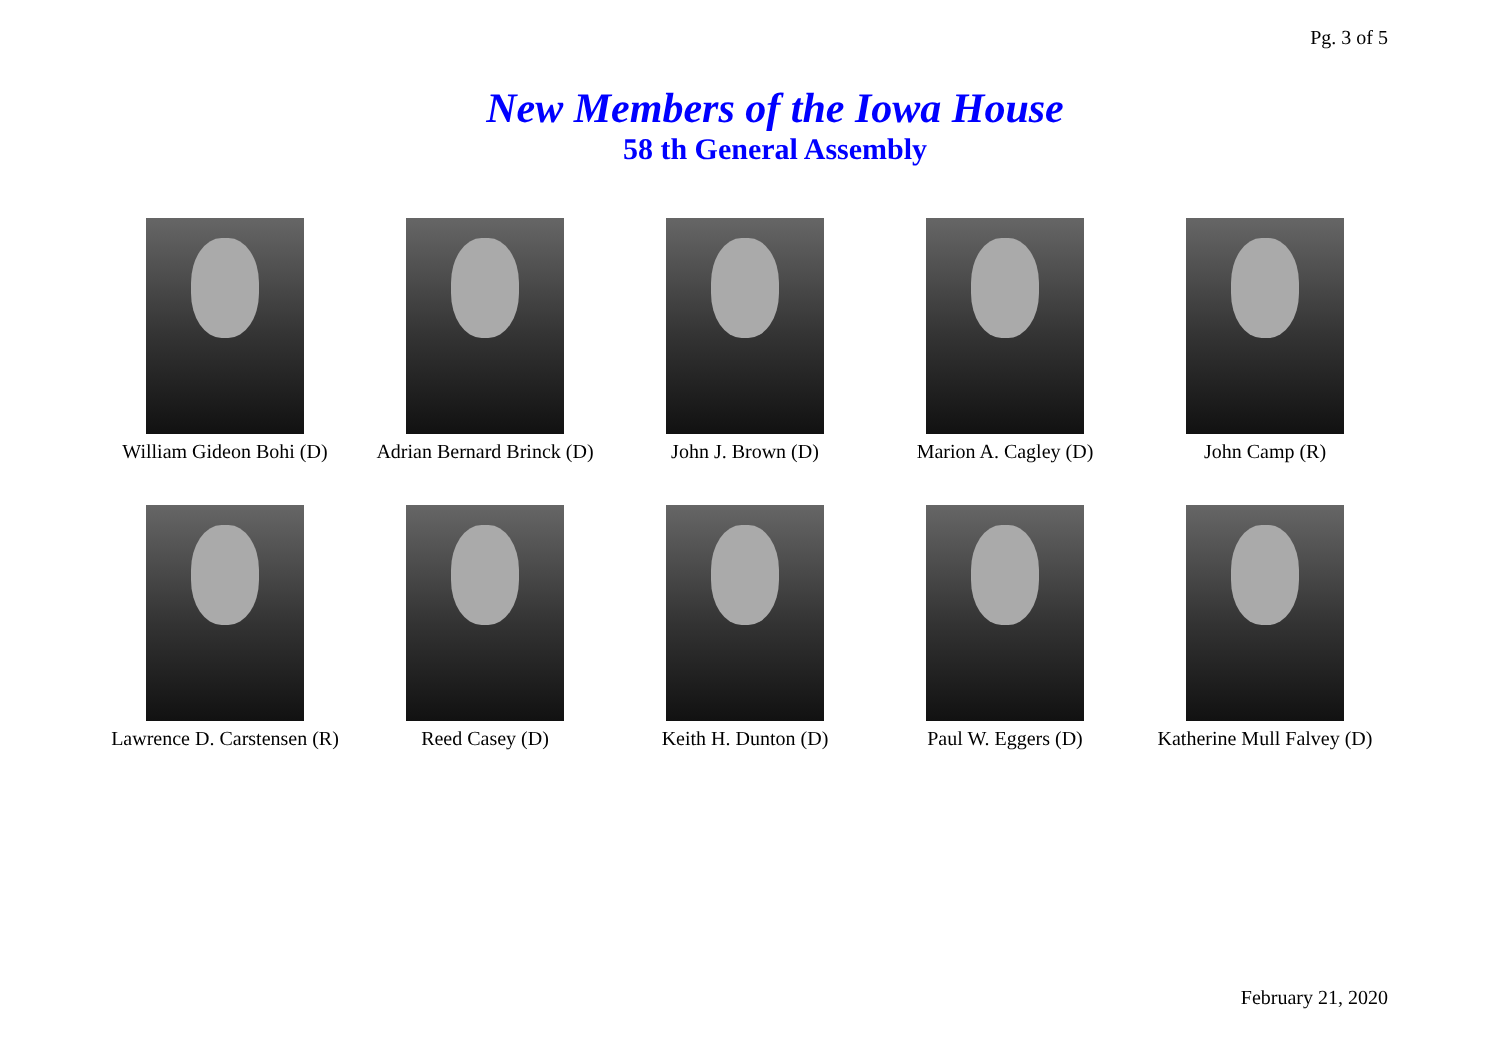Pg. 3 of 5
New Members of the Iowa House
58 th General Assembly
William Gideon Bohi (D)
Adrian Bernard Brinck (D)
John J. Brown (D)
Marion A. Cagley (D)
John Camp (R)
Lawrence D. Carstensen (R)
Reed Casey (D)
Keith H. Dunton (D)
Paul W. Eggers (D)
Katherine Mull Falvey (D)
February 21, 2020